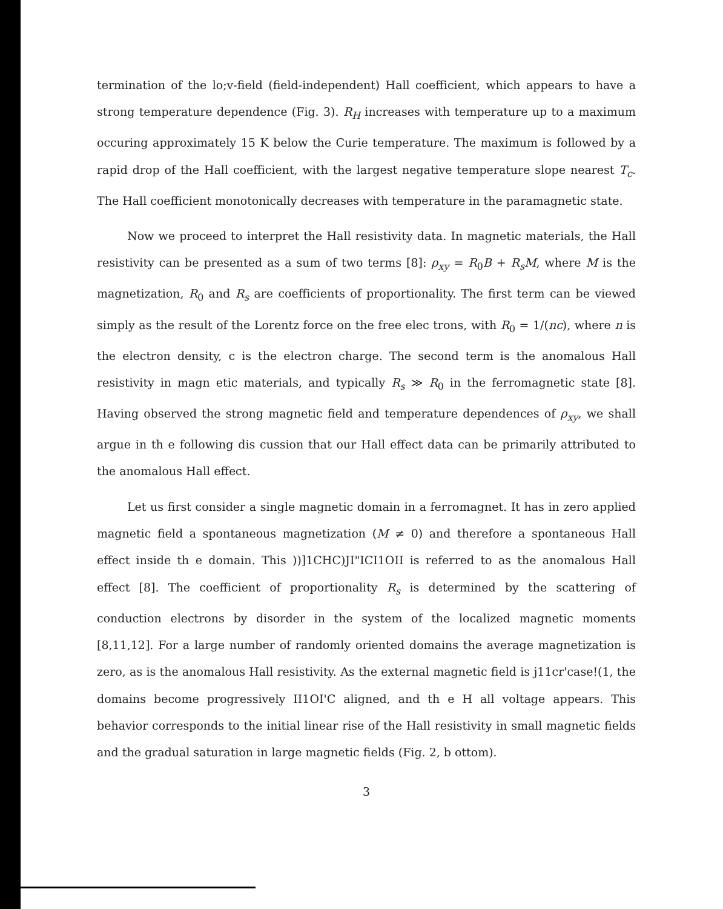termination of the lo;v-field (field-independent) Hall coefficient, which appears to have a strong temperature dependence (Fig. 3). R<sub>H</sub> increases with temperature up to a maximum occuring approximately 15 K below the Curie temperature. The maximum is followed by a rapid drop of the Hall coefficient, with the largest negative temperature slope nearest T<sub>c</sub>. The Hall coefficient monotonically decreases with temperature in the paramagnetic state.
Now we proceed to interpret the Hall resistivity data. In magnetic materials, the Hall resistivity can be presented as a sum of two terms [8]: ρ<sub>xy</sub> = R<sub>0</sub>B + R<sub>s</sub>M, where M is the magnetization, R<sub>0</sub> and R<sub>s</sub> are coefficients of proportionality. The first term can be viewed simply as the result of the Lorentz force on the free elec trons, with R<sub>0</sub> = 1/(nc), where n is the electron density, c is the electron charge. The second term is the anomalous Hall resistivity in magn etic materials, and typically R<sub>s</sub> ≫ R<sub>0</sub> in the ferromagnetic state [8]. Having observed the strong magnetic field and temperature dependences of ρ<sub>xy</sub>, we shall argue in th e following dis cussion that our Hall effect data can be primarily attributed to the anomalous Hall effect.
Let us first consider a single magnetic domain in a ferromagnet. It has in zero applied magnetic field a spontaneous magnetization (M ≠ 0) and therefore a spontaneous Hall effect inside th e domain. This ))]1CHC)JI"ICI1OII is referred to as the anomalous Hall effect [8]. The coefficient of proportionality R<sub>s</sub> is determined by the scattering of conduction electrons by disorder in the system of the localized magnetic moments [8,11,12]. For a large number of randomly oriented domains the average magnetization is zero, as is the anomalous Hall resistivity. As the external magnetic field is j11cr'case!(1, the domains become progressively II1OI'C aligned, and th e H all voltage appears. This behavior corresponds to the initial linear rise of the Hall resistivity in small magnetic fields and the gradual saturation in large magnetic fields (Fig. 2, b ottom).
3